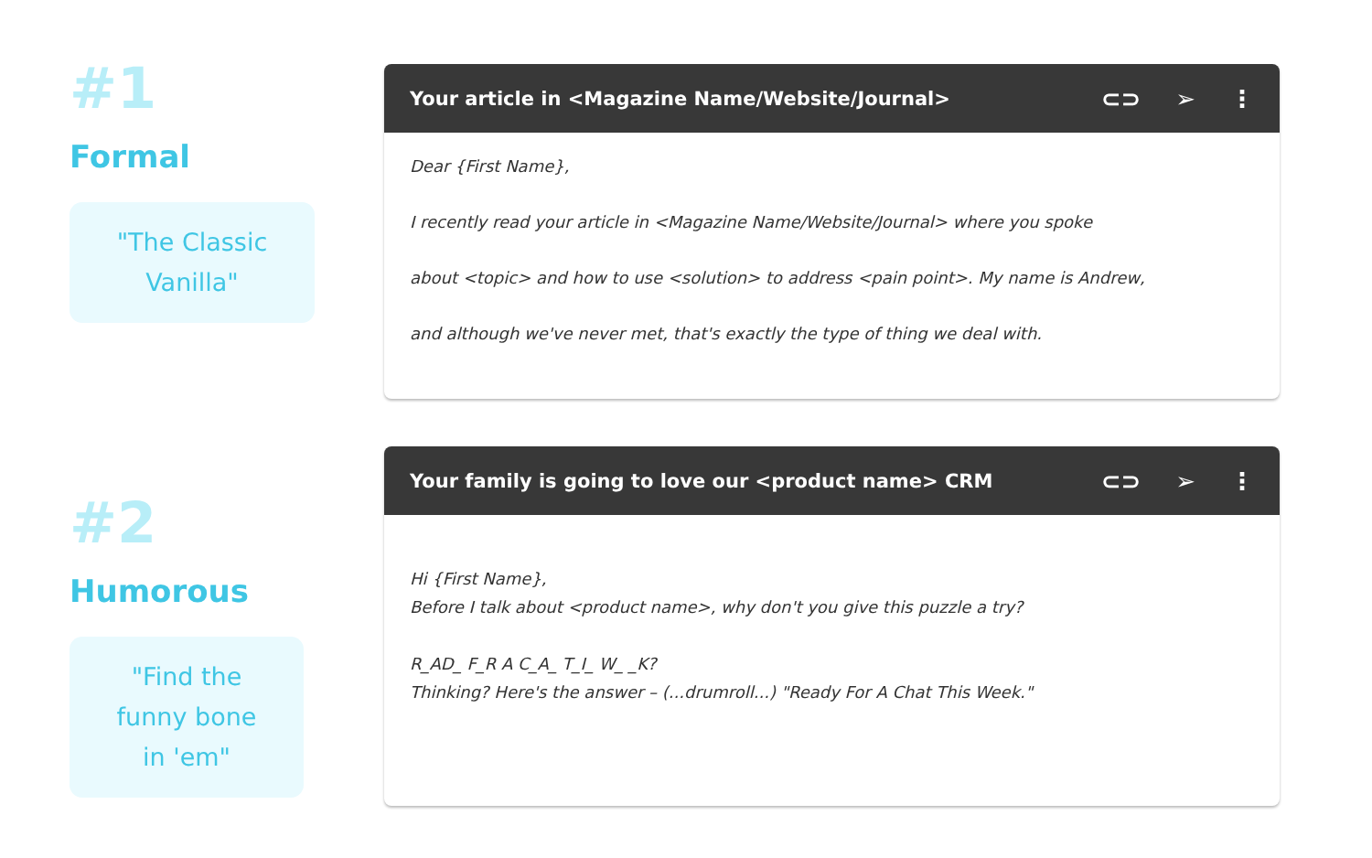#1
Formal
"The Classic
Vanilla"
Your article in <Magazine Name/Website/Journal> ⊂⊃ ➢ ⋮
Dear {First Name},
I recently read your article in <Magazine Name/Website/Journal> where you spoke
about <topic> and how to use <solution> to address <pain point>. My name is Andrew,
and although we've never met, that's exactly the type of thing we deal with.
#2
Humorous
"Find the
funny bone
in 'em"
Your family is going to love our <product name> CRM ⊂⊃ ➢ ⋮
Hi {First Name},
Before I talk about <product name>, why don't you give this puzzle a try?
R_AD_ F_R A C_A_ T_I_ W_ _K?
Thinking? Here's the answer – (...drumroll...) "Ready For A Chat This Week."